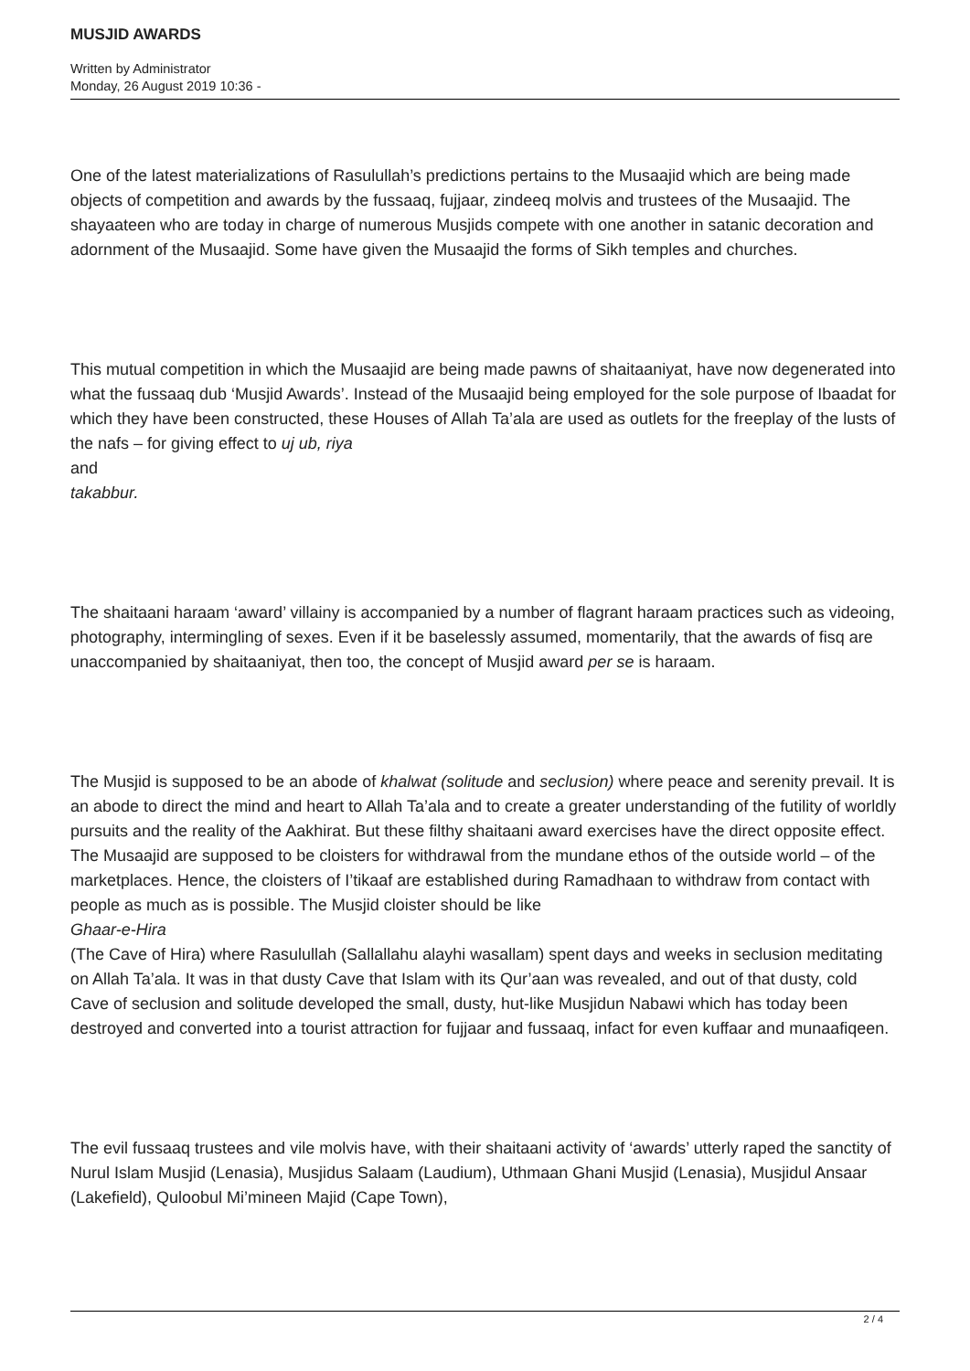MUSJID AWARDS
Written by Administrator
Monday, 26 August 2019 10:36 -
One of the latest materializations of Rasulullah’s predictions pertains to the Musaajid which are being made objects of competition and awards by the fussaaq, fujjaar, zindeeq molvis and trustees of the Musaajid. The shayaateen who are today in charge of numerous Musjids compete with one another in satanic decoration and adornment of the Musaajid. Some have given the Musaajid the forms of Sikh temples and churches.
This mutual competition in which the Musaajid are being made pawns of shaitaaniyat, have now degenerated into what the fussaaq dub ‘Musjid Awards’. Instead of the Musaajid being employed for the sole purpose of Ibaadat for which they have been constructed, these Houses of Allah Ta’ala are used as outlets for the freeplay of the lusts of the nafs – for giving effect to uj ub, riya
and
takabbur.
The shaitaani haraam ‘award’ villainy is accompanied by a number of flagrant haraam practices such as videoing, photography, intermingling of sexes. Even if it be baselessly assumed, momentarily, that the awards of fisq are unaccompanied by shaitaaniyat, then too, the concept of Musjid award per se is haraam.
The Musjid is supposed to be an abode of khalwat (solitude and seclusion) where peace and serenity prevail. It is an abode to direct the mind and heart to Allah Ta’ala and to create a greater understanding of the futility of worldly pursuits and the reality of the Aakhirat. But these filthy shaitaani award exercises have the direct opposite effect. The Musaajid are supposed to be cloisters for withdrawal from the mundane ethos of the outside world – of the marketplaces. Hence, the cloisters of I’tikaaf are established during Ramadhaan to withdraw from contact with people as much as is possible. The Musjid cloister should be like
Ghaar-e-Hira
(The Cave of Hira) where Rasulullah (Sallallahu alayhi wasallam) spent days and weeks in seclusion meditating on Allah Ta’ala. It was in that dusty Cave that Islam with its Qur’aan was revealed, and out of that dusty, cold Cave of seclusion and solitude developed the small, dusty, hut-like Musjidun Nabawi which has today been destroyed and converted into a tourist attraction for fujjaar and fussaaq, infact for even kuffaar and munaafiqeen.
The evil fussaaq trustees and vile molvis have, with their shaitaani activity of ‘awards’ utterly raped the sanctity of Nurul Islam Musjid (Lenasia), Musjidus Salaam (Laudium), Uthmaan Ghani Musjid (Lenasia), Musjidul Ansaar (Lakefield), Quloobul Mi’mineen Majid (Cape Town),
2 / 4